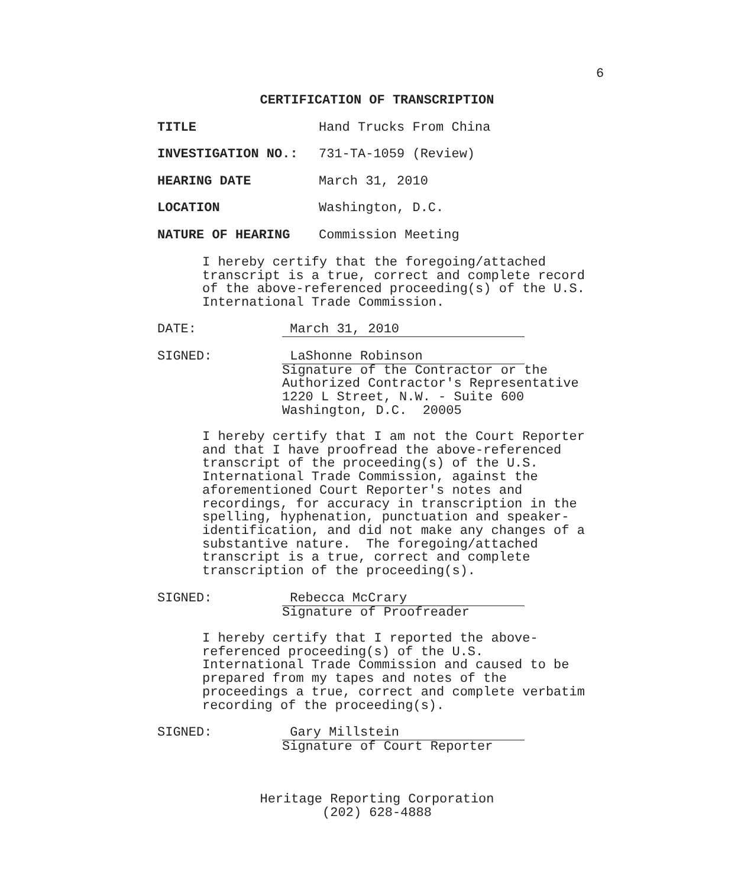6
CERTIFICATION OF TRANSCRIPTION
TITLE Hand Trucks From China
INVESTIGATION NO.: 731-TA-1059 (Review)
HEARING DATE March 31, 2010
LOCATION Washington, D.C.
NATURE OF HEARING Commission Meeting
I hereby certify that the foregoing/attached transcript is a true, correct and complete record of the above-referenced proceeding(s) of the U.S. International Trade Commission.
DATE: March 31, 2010
SIGNED: LaShonne Robinson Signature of the Contractor or the Authorized Contractor's Representative 1220 L Street, N.W. - Suite 600 Washington, D.C. 20005
I hereby certify that I am not the Court Reporter and that I have proofread the above-referenced transcript of the proceeding(s) of the U.S. International Trade Commission, against the aforementioned Court Reporter's notes and recordings, for accuracy in transcription in the spelling, hyphenation, punctuation and speaker- identification, and did not make any changes of a substantive nature. The foregoing/attached transcript is a true, correct and complete transcription of the proceeding(s).
SIGNED: Rebecca McCrary Signature of Proofreader
I hereby certify that I reported the above- referenced proceeding(s) of the U.S. International Trade Commission and caused to be prepared from my tapes and notes of the proceedings a true, correct and complete verbatim recording of the proceeding(s).
SIGNED: Gary Millstein Signature of Court Reporter
Heritage Reporting Corporation
(202) 628-4888